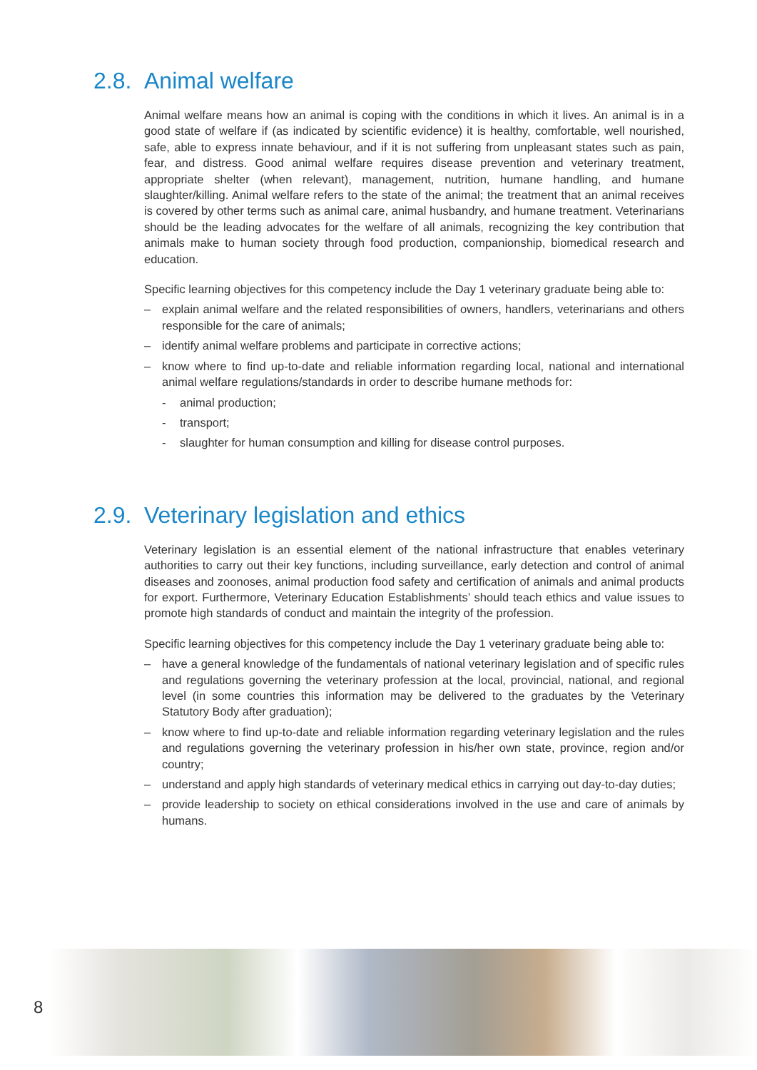2.8. Animal welfare
Animal welfare means how an animal is coping with the conditions in which it lives. An animal is in a good state of welfare if (as indicated by scientific evidence) it is healthy, comfortable, well nourished, safe, able to express innate behaviour, and if it is not suffering from unpleasant states such as pain, fear, and distress. Good animal welfare requires disease prevention and veterinary treatment, appropriate shelter (when relevant), management, nutrition, humane handling, and humane slaughter/killing. Animal welfare refers to the state of the animal; the treatment that an animal receives is covered by other terms such as animal care, animal husbandry, and humane treatment. Veterinarians should be the leading advocates for the welfare of all animals, recognizing the key contribution that animals make to human society through food production, companionship, biomedical research and education.
Specific learning objectives for this competency include the Day 1 veterinary graduate being able to:
– explain animal welfare and the related responsibilities of owners, handlers, veterinarians and others responsible for the care of animals;
– identify animal welfare problems and participate in corrective actions;
– know where to find up-to-date and reliable information regarding local, national and international animal welfare regulations/standards in order to describe humane methods for:
- animal production;
- transport;
- slaughter for human consumption and killing for disease control purposes.
2.9. Veterinary legislation and ethics
Veterinary legislation is an essential element of the national infrastructure that enables veterinary authorities to carry out their key functions, including surveillance, early detection and control of animal diseases and zoonoses, animal production food safety and certification of animals and animal products for export. Furthermore, Veterinary Education Establishments’ should teach ethics and value issues to promote high standards of conduct and maintain the integrity of the profession.
Specific learning objectives for this competency include the Day 1 veterinary graduate being able to:
– have a general knowledge of the fundamentals of national veterinary legislation and of specific rules and regulations governing the veterinary profession at the local, provincial, national, and regional level (in some countries this information may be delivered to the graduates by the Veterinary Statutory Body after graduation);
– know where to find up-to-date and reliable information regarding veterinary legislation and the rules and regulations governing the veterinary profession in his/her own state, province, region and/or country;
– understand and apply high standards of veterinary medical ethics in carrying out day-to-day duties;
– provide leadership to society on ethical considerations involved in the use and care of animals by humans.
8